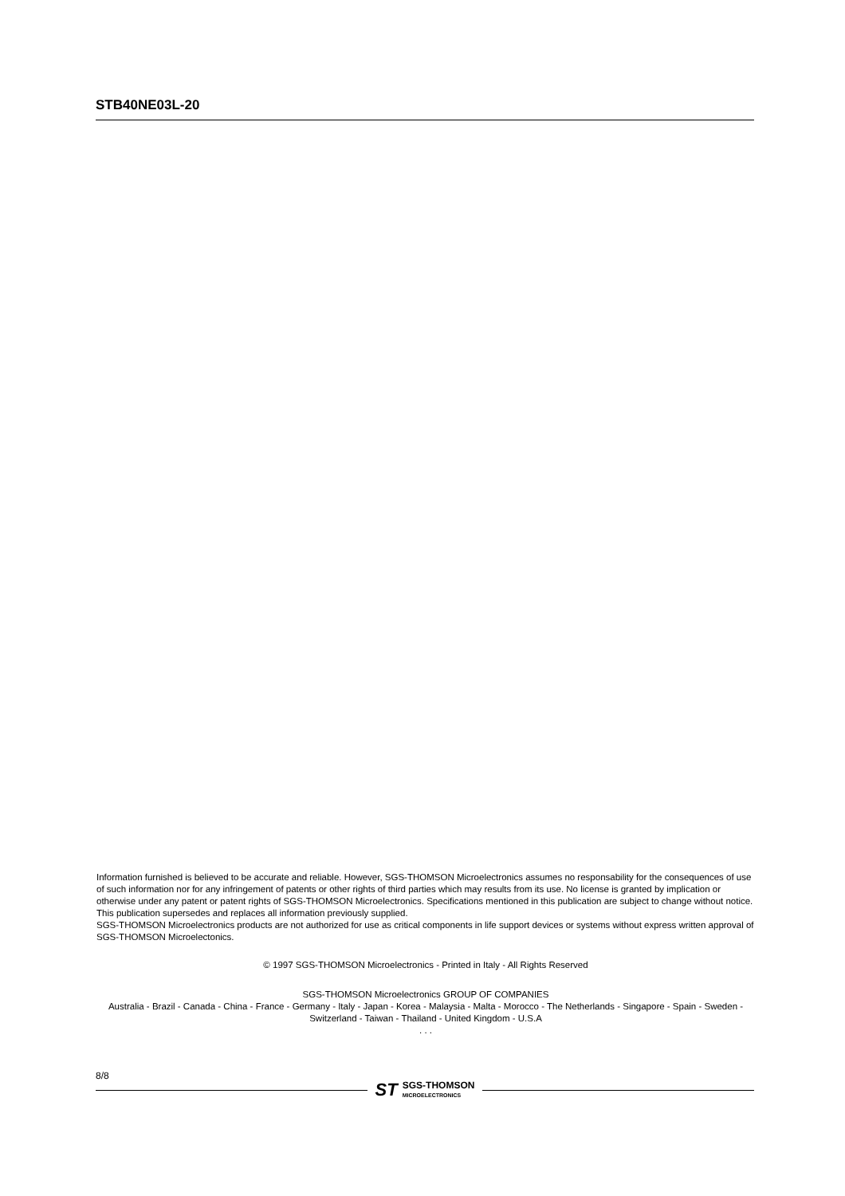STB40NE03L-20
Information furnished is believed to be accurate and reliable. However, SGS-THOMSON Microelectronics assumes no responsability for the consequences of use of such information nor for any infringement of patents or other rights of third parties which may results from its use. No license is granted by implication or otherwise under any patent or patent rights of SGS-THOMSON Microelectronics. Specifications mentioned in this publication are subject to change without notice. This publication supersedes and replaces all information previously supplied.
SGS-THOMSON Microelectronics products are not authorized for use as critical components in life support devices or systems without express written approval of SGS-THOMSON Microelectonics.
© 1997 SGS-THOMSON Microelectronics - Printed in Italy - All Rights Reserved
SGS-THOMSON Microelectronics GROUP OF COMPANIES
Australia - Brazil - Canada - China - France - Germany - Italy - Japan - Korea - Malaysia - Malta - Morocco - The Netherlands - Singapore - Spain - Sweden - Switzerland - Taiwan - Thailand - United Kingdom - U.S.A
. . .
8/8
ST
SGS-THOMSON
MICROELECTRONICS